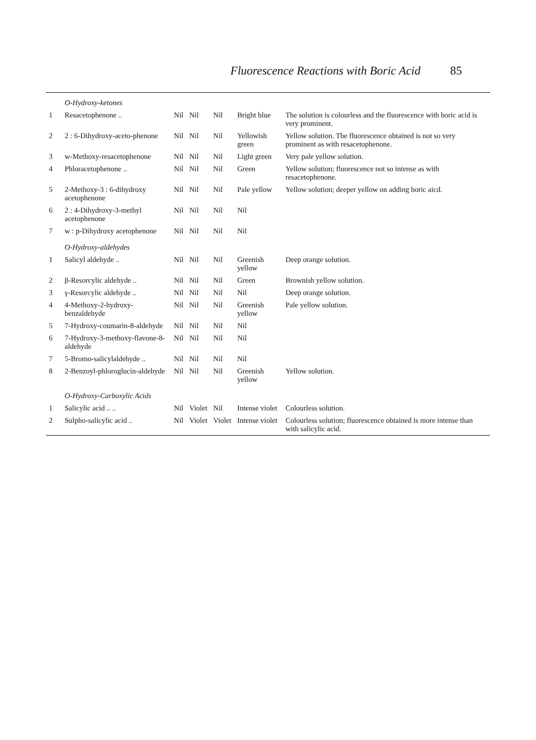Fluorescence Reactions with Boric Acid 85
| | O-Hydroxy-ketones | | | | | |
| 1 | Resacetophenone .. | Nil | Nil | Nil | Bright blue | The solution is colourless and the fluorescence with boric acid is very prominent. |
| 2 | 2 : 6-Dihydroxy-aceto-phenone | Nil | Nil | Nil | Yellowish green | Yellow solution. The fluorescence obtained is not so very prominent as with resacetophenone. |
| 3 | w-Methoxy-resacetophenone | Nil | Nil | Nil | Light green | Very pale yellow solution. |
| 4 | Phloracetophenone .. | Nil | Nil | Nil | Green | Yellow solution; fluorescence not so intense as with resacetophenone. |
| 5 | 2-Methoxy-3 : 6-dihydroxy acetophenone | Nil | Nil | Nil | Pale yellow | Yellow solution; deeper yellow on adding boric aicd. |
| 6 | 2 : 4-Dihydroxy-3-methyl acetophenone | Nil | Nil | Nil | Nil | |
| 7 | w : p-Dihydroxy acetophenone | Nil | Nil | Nil | Nil | |
| | O-Hydroxy-aldehydes | | | | | |
| 1 | Salicyl aldehyde .. | Nil | Nil | Nil | Greenish yellow | Deep orange solution. |
| 2 | β-Resorcylic aldehyde .. | Nil | Nil | Nil | Green | Brownish yellow solution. |
| 3 | γ-Resorcylic aldehyde .. | Nil | Nil | Nil | Nil | Deep orange solution. |
| 4 | 4-Methoxy-2-hydroxy-benzaldehyde | Nil | Nil | Nil | Greenish yellow | Pale yellow solution. |
| 5 | 7-Hydroxy-coumarin-8-aldehyde | Nil | Nil | Nil | Nil | |
| 6 | 7-Hydroxy-3-methoxy-flavone-8-aldehyde | Nil | Nil | Nil | Nil | |
| 7 | 5-Bromo-salicylaldehyde .. | Nil | Nil | Nil | Nil | |
| 8 | 2-Benzoyl-phloroglucin-aldehyde | Nil | Nil | Nil | Greenish yellow | Yellow solution. |
| | O-Hydroxy-Carboxylic Acids | | | | | |
| 1 | Salicylic acid .. .. | Nil | Violet | Nil | Intense violet | Colourless solution. |
| 2 | Sulpho-salicylic acid .. | Nil | Violet | Violet | Intense violet | Colourless solution; fluorescence obtained is more intense than with salicylic acid. |